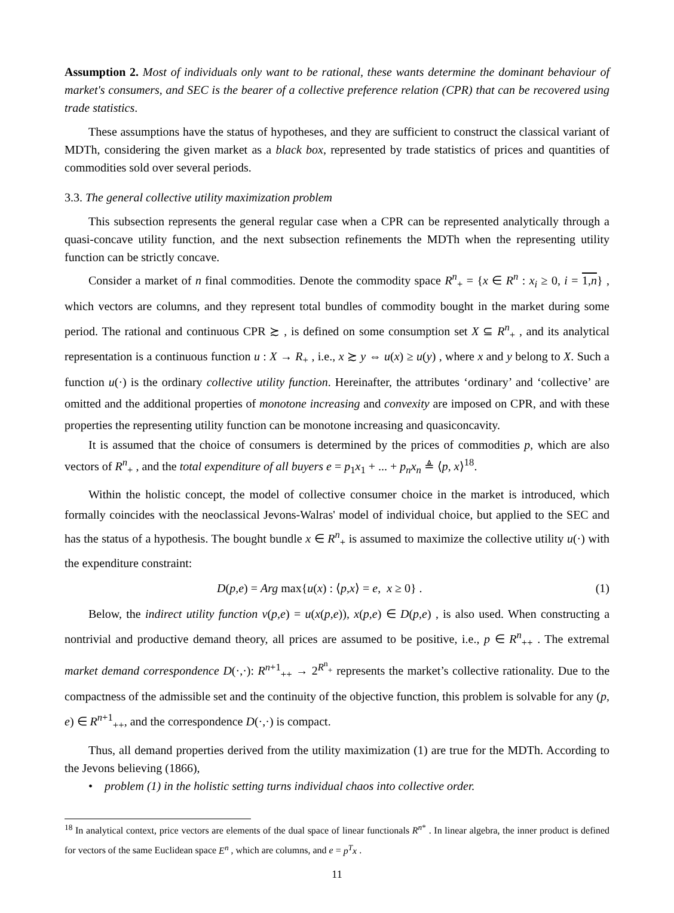Assumption 2. Most of individuals only want to be rational, these wants determine the dominant behaviour of market's consumers, and SEC is the bearer of a collective preference relation (CPR) that can be recovered using trade statistics.
These assumptions have the status of hypotheses, and they are sufficient to construct the classical variant of MDTh, considering the given market as a black box, represented by trade statistics of prices and quantities of commodities sold over several periods.
3.3. The general collective utility maximization problem
This subsection represents the general regular case when a CPR can be represented analytically through a quasi-concave utility function, and the next subsection refinements the MDTh when the representing utility function can be strictly concave.
Consider a market of n final commodities. Denote the commodity space R<sup>n</sup><sub>+</sub> = {x ∈ R<sup>n</sup> : x<sub>i</sub> ≥ 0, i = 1,n} , which vectors are columns, and they represent total bundles of commodity bought in the market during some period. The rational and continuous CPR ≿ , is defined on some consumption set X ⊆ R<sup>n</sup><sub>+</sub> , and its analytical representation is a continuous function u : X → R<sub>+</sub> , i.e., x ≿ y ⇔ u(x) ≥ u(y) , where x and y belong to X. Such a function u(·) is the ordinary collective utility function. Hereinafter, the attributes ‘ordinary’ and ‘collective’ are omitted and the additional properties of monotone increasing and convexity are imposed on CPR, and with these properties the representing utility function can be monotone increasing and quasiconcavity.
It is assumed that the choice of consumers is determined by the prices of commodities p, which are also vectors of R<sup>n</sup><sub>+</sub> , and the total expenditure of all buyers e = p<sub>1</sub>x<sub>1</sub> + ... + p<sub>n</sub>x<sub>n</sub> ≜ ⟨p, x⟩<sup>18</sup>.
Within the holistic concept, the model of collective consumer choice in the market is introduced, which formally coincides with the neoclassical Jevons-Walras' model of individual choice, but applied to the SEC and has the status of a hypothesis. The bought bundle x ∈ R<sup>n</sup><sub>+</sub> is assumed to maximize the collective utility u(·) with the expenditure constraint:
D(p,e) = Arg max{u(x) : ⟨p,x⟩ = e, x ≥ 0} . (1)
Below, the indirect utility function v(p,e) = u(x(p,e)), x(p,e) ∈ D(p,e) , is also used. When constructing a nontrivial and productive demand theory, all prices are assumed to be positive, i.e., p ∈ R<sup>n</sup><sub>++</sub> . The extremal market demand correspondence D(·,·): R<sup>n+1</sup><sub>++</sub> → 2<sup>R<sup>n</sup><sub>+</sub></sup> represents the market’s collective rationality. Due to the compactness of the admissible set and the continuity of the objective function, this problem is solvable for any (p, e) ∈ R<sup>n+1</sup><sub>++</sub>, and the correspondence D(·,·) is compact.
Thus, all demand properties derived from the utility maximization (1) are true for the MDTh. According to the Jevons believing (1866),
• problem (1) in the holistic setting turns individual chaos into collective order.
<sup>18</sup> In analytical context, price vectors are elements of the dual space of linear functionals R<sup>n*</sup> . In linear algebra, the inner product is defined for vectors of the same Euclidean space E<sup>n</sup> , which are columns, and e = p<sup>T</sup>x .
11